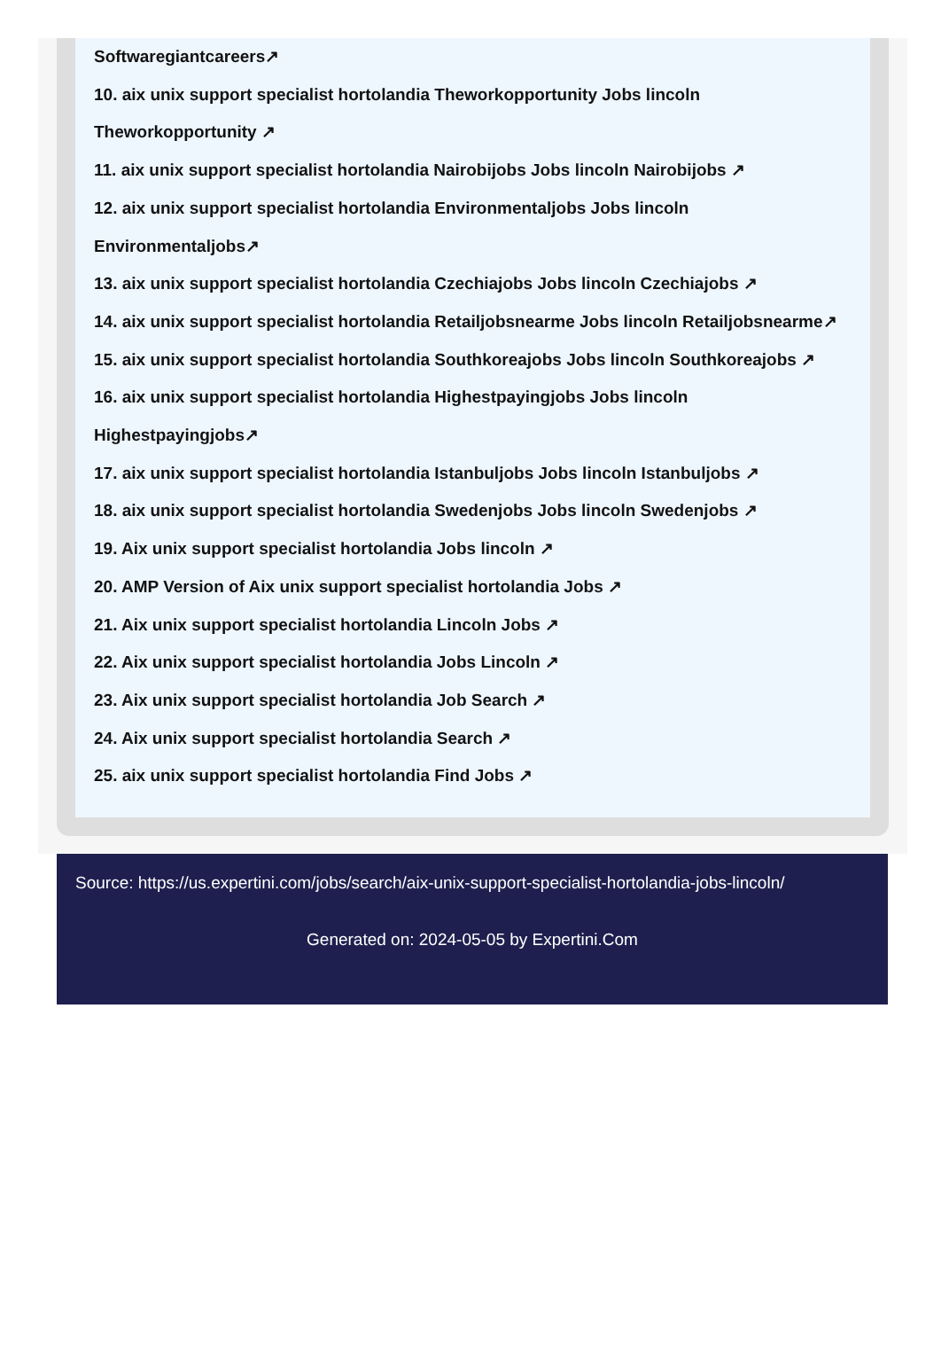Softwaregiantcareers↗
10. aix unix support specialist hortolandia Theworkopportunity Jobs lincoln Theworkopportunity ↗
11. aix unix support specialist hortolandia Nairobijobs Jobs lincoln Nairobijobs ↗
12. aix unix support specialist hortolandia Environmentaljobs Jobs lincoln Environmentaljobs↗
13. aix unix support specialist hortolandia Czechiajobs Jobs lincoln Czechiajobs ↗
14. aix unix support specialist hortolandia Retailjobsnearme Jobs lincoln Retailjobsnearme↗
15. aix unix support specialist hortolandia Southkoreajobs Jobs lincoln Southkoreajobs ↗
16. aix unix support specialist hortolandia Highestpayingjobs Jobs lincoln Highestpayingjobs↗
17. aix unix support specialist hortolandia Istanbuljobs Jobs lincoln Istanbuljobs ↗
18. aix unix support specialist hortolandia Swedenjobs Jobs lincoln Swedenjobs ↗
19. Aix unix support specialist hortolandia Jobs lincoln ↗
20. AMP Version of Aix unix support specialist hortolandia Jobs ↗
21. Aix unix support specialist hortolandia Lincoln Jobs ↗
22. Aix unix support specialist hortolandia Jobs Lincoln ↗
23. Aix unix support specialist hortolandia Job Search ↗
24. Aix unix support specialist hortolandia Search ↗
25. aix unix support specialist hortolandia Find Jobs ↗
Source: https://us.expertini.com/jobs/search/aix-unix-support-specialist-hortolandia-jobs-lincoln/
Generated on: 2024-05-05 by Expertini.Com